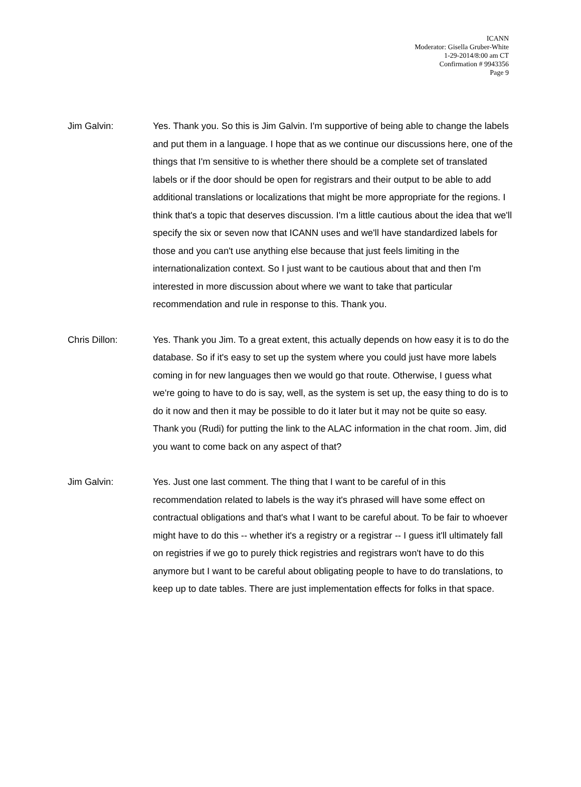ICANN
Moderator: Gisella Gruber-White
1-29-2014/8:00 am CT
Confirmation # 9943356
Page 9
Jim Galvin: Yes. Thank you. So this is Jim Galvin. I'm supportive of being able to change the labels and put them in a language. I hope that as we continue our discussions here, one of the things that I'm sensitive to is whether there should be a complete set of translated labels or if the door should be open for registrars and their output to be able to add additional translations or localizations that might be more appropriate for the regions. I think that's a topic that deserves discussion. I'm a little cautious about the idea that we'll specify the six or seven now that ICANN uses and we'll have standardized labels for those and you can't use anything else because that just feels limiting in the internationalization context. So I just want to be cautious about that and then I'm interested in more discussion about where we want to take that particular recommendation and rule in response to this. Thank you.
Chris Dillon: Yes. Thank you Jim. To a great extent, this actually depends on how easy it is to do the database. So if it's easy to set up the system where you could just have more labels coming in for new languages then we would go that route. Otherwise, I guess what we're going to have to do is say, well, as the system is set up, the easy thing to do is to do it now and then it may be possible to do it later but it may not be quite so easy. Thank you (Rudi) for putting the link to the ALAC information in the chat room. Jim, did you want to come back on any aspect of that?
Jim Galvin: Yes. Just one last comment. The thing that I want to be careful of in this recommendation related to labels is the way it's phrased will have some effect on contractual obligations and that's what I want to be careful about. To be fair to whoever might have to do this -- whether it's a registry or a registrar -- I guess it'll ultimately fall on registries if we go to purely thick registries and registrars won't have to do this anymore but I want to be careful about obligating people to have to do translations, to keep up to date tables. There are just implementation effects for folks in that space.